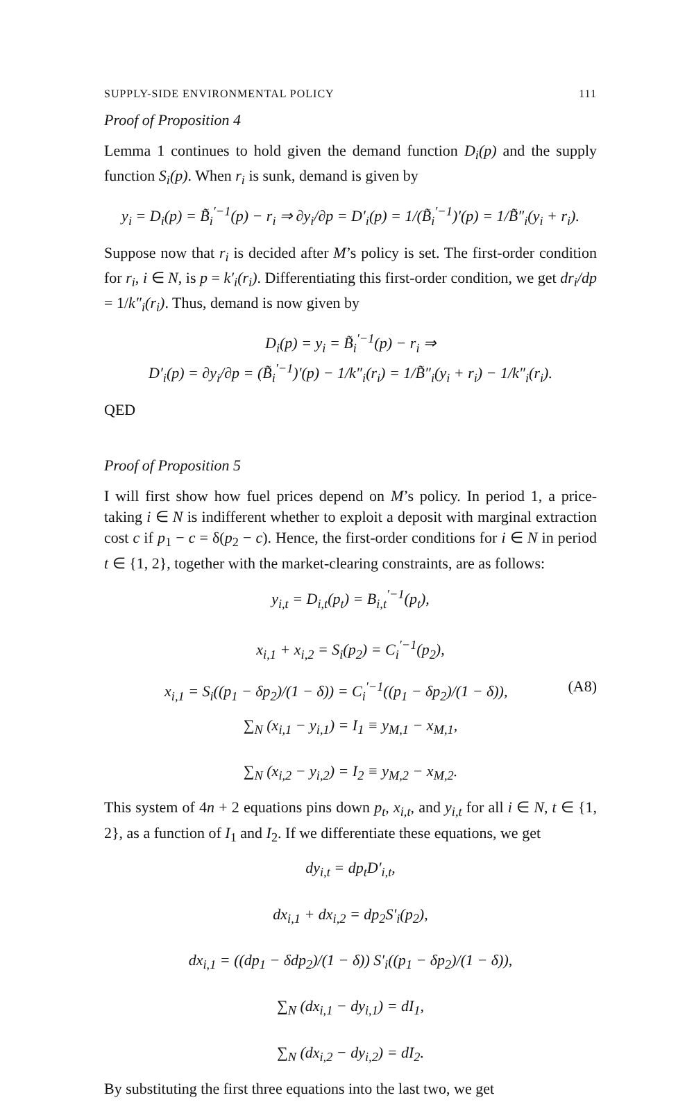SUPPLY-SIDE ENVIRONMENTAL POLICY 111
Proof of Proposition 4
Lemma 1 continues to hold given the demand function D<sub>i</sub>(p) and the supply function S<sub>i</sub>(p). When r<sub>i</sub> is sunk, demand is given by
y<sub>i</sub> = D<sub>i</sub>(p) = B̃<sub>i</sub><sup>′−1</sup>(p) − r<sub>i</sub> ⇒ ∂y<sub>i</sub>/∂p = D′<sub>i</sub>(p) = 1/(B̃<sub>i</sub><sup>′−1</sup>)′(p) = 1/B̃″<sub>i</sub>(y<sub>i</sub> + r<sub>i</sub>).
Suppose now that r<sub>i</sub> is decided after M’s policy is set. The first-order condition for r<sub>i</sub>, i ∈ N, is p = k′<sub>i</sub>(r<sub>i</sub>). Differentiating this first-order condition, we get dr<sub>i</sub>/dp = 1/k″<sub>i</sub>(r<sub>i</sub>). Thus, demand is now given by
D<sub>i</sub>(p) = y<sub>i</sub> = B̃<sub>i</sub><sup>′−1</sup>(p) − r<sub>i</sub> ⇒
D′<sub>i</sub>(p) = ∂y<sub>i</sub>/∂p = (B̃<sub>i</sub><sup>′−1</sup>)′(p) − 1/k″<sub>i</sub>(r<sub>i</sub>) = 1/B̃″<sub>i</sub>(y<sub>i</sub> + r<sub>i</sub>) − 1/k″<sub>i</sub>(r<sub>i</sub>).
QED
Proof of Proposition 5
I will first show how fuel prices depend on M’s policy. In period 1, a price-taking i ∈ N is indifferent whether to exploit a deposit with marginal extraction cost c if p<sub>1</sub> − c = δ(p<sub>2</sub> − c). Hence, the first-order conditions for i ∈ N in period t ∈ {1, 2}, together with the market-clearing constraints, are as follows:
y<sub>i,t</sub> = D<sub>i,t</sub>(p<sub>t</sub>) = B<sub>i,t</sub><sup>′−1</sup>(p<sub>t</sub>),
x<sub>i,1</sub> + x<sub>i,2</sub> = S<sub>i</sub>(p<sub>2</sub>) = C<sub>i</sub><sup>′−1</sup>(p<sub>2</sub>),
x<sub>i,1</sub> = S<sub>i</sub>((p<sub>1</sub> − δp<sub>2</sub>)/(1 − δ)) = C<sub>i</sub><sup>′−1</sup>((p<sub>1</sub> − δp<sub>2</sub>)/(1 − δ)), (A8)
∑<sub>N</sub> (x<sub>i,1</sub> − y<sub>i,1</sub>) = I<sub>1</sub> ≡ y<sub>M,1</sub> − x<sub>M,1</sub>,
∑<sub>N</sub> (x<sub>i,2</sub> − y<sub>i,2</sub>) = I<sub>2</sub> ≡ y<sub>M,2</sub> − x<sub>M,2</sub>.
This system of 4n + 2 equations pins down p<sub>t</sub>, x<sub>i,t</sub>, and y<sub>i,t</sub> for all i ∈ N, t ∈ {1, 2}, as a function of I<sub>1</sub> and I<sub>2</sub>. If we differentiate these equations, we get
dy<sub>i,t</sub> = dp<sub>t</sub>D′<sub>i,t</sub>,
dx<sub>i,1</sub> + dx<sub>i,2</sub> = dp<sub>2</sub>S′<sub>i</sub>(p<sub>2</sub>),
dx<sub>i,1</sub> = ((dp<sub>1</sub> − δdp<sub>2</sub>)/(1 − δ)) S′<sub>i</sub>((p<sub>1</sub> − δp<sub>2</sub>)/(1 − δ)),
∑<sub>N</sub> (dx<sub>i,1</sub> − dy<sub>i,1</sub>) = dI<sub>1</sub>,
∑<sub>N</sub> (dx<sub>i,2</sub> − dy<sub>i,2</sub>) = dI<sub>2</sub>.
By substituting the first three equations into the last two, we get